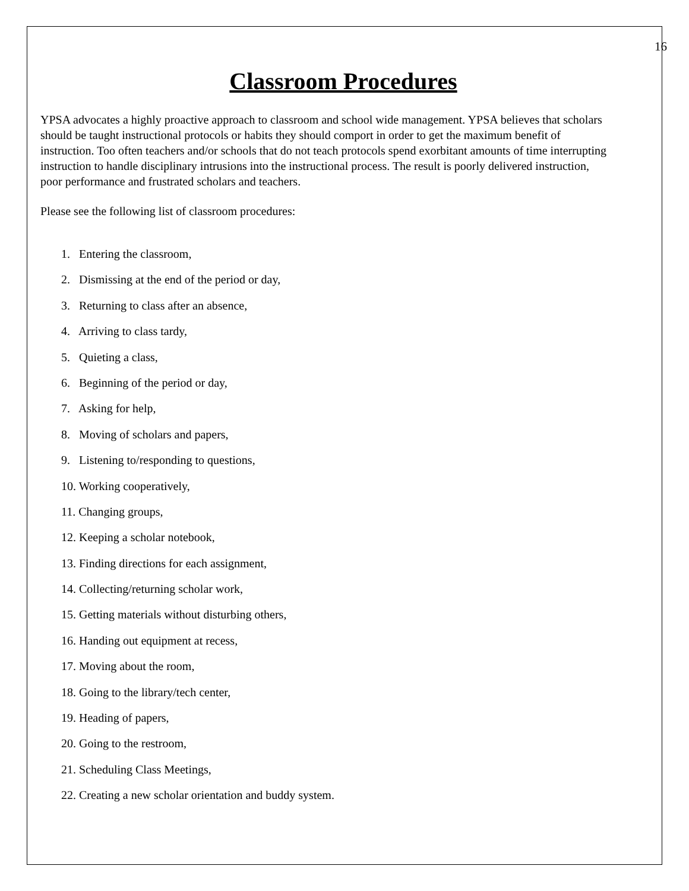16
Classroom Procedures
YPSA advocates a highly proactive approach to classroom and school wide management. YPSA believes that scholars should be taught instructional protocols or habits they should comport in order to get the maximum benefit of instruction. Too often teachers and/or schools that do not teach protocols spend exorbitant amounts of time interrupting instruction to handle disciplinary intrusions into the instructional process. The result is poorly delivered instruction, poor performance and frustrated scholars and teachers.
Please see the following list of classroom procedures:
1. Entering the classroom,
2. Dismissing at the end of the period or day,
3. Returning to class after an absence,
4. Arriving to class tardy,
5. Quieting a class,
6. Beginning of the period or day,
7. Asking for help,
8. Moving of scholars and papers,
9. Listening to/responding to questions,
10. Working cooperatively,
11. Changing groups,
12. Keeping a scholar notebook,
13. Finding directions for each assignment,
14. Collecting/returning scholar work,
15. Getting materials without disturbing others,
16. Handing out equipment at recess,
17. Moving about the room,
18. Going to the library/tech center,
19. Heading of papers,
20. Going to the restroom,
21. Scheduling Class Meetings,
22. Creating a new scholar orientation and buddy system.